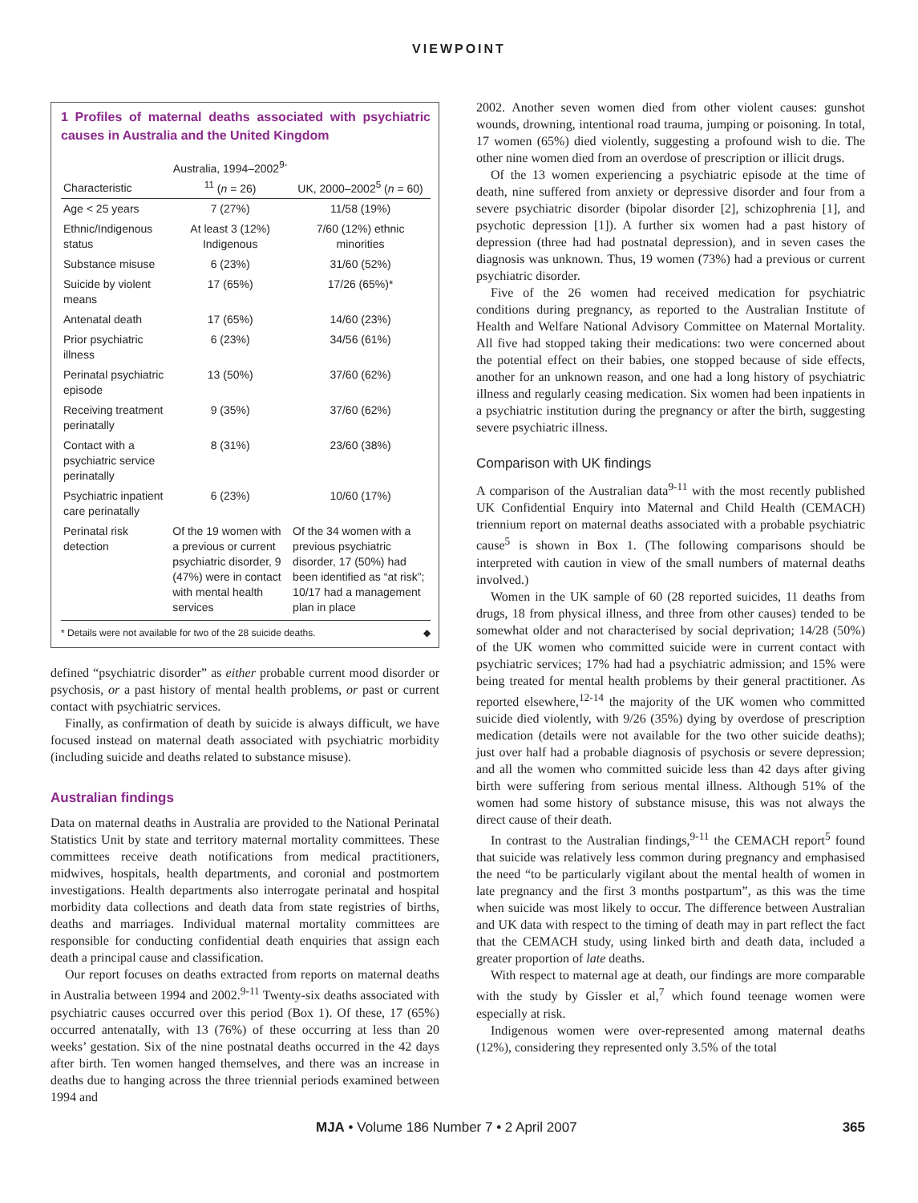VIEWPOINT
1 Profiles of maternal deaths associated with psychiatric causes in Australia and the United Kingdom
| Characteristic | Australia, 1994–2002<sup>9-11</sup> ( n = 26) | UK, 2000–2002<sup>5</sup> ( n = 60) |
| --- | --- | --- |
| Age < 25 years | 7 (27%) | 11/58 (19%) |
| Ethnic/Indigenous status | At least 3 (12%) Indigenous | 7/60 (12%) ethnic minorities |
| Substance misuse | 6 (23%) | 31/60 (52%) |
| Suicide by violent means | 17 (65%) | 17/26 (65%)* |
| Antenatal death | 17 (65%) | 14/60 (23%) |
| Prior psychiatric illness | 6 (23%) | 34/56 (61%) |
| Perinatal psychiatric episode | 13 (50%) | 37/60 (62%) |
| Receiving treatment perinatally | 9 (35%) | 37/60 (62%) |
| Contact with a psychiatric service perinatally | 8 (31%) | 23/60 (38%) |
| Psychiatric inpatient care perinatally | 6 (23%) | 10/60 (17%) |
| Perinatal risk detection | Of the 19 women with a previous or current psychiatric disorder, 9 (47%) were in contact with mental health services | Of the 34 women with a previous psychiatric disorder, 17 (50%) had been identified as “at risk”; 10/17 had a management plan in place |
* Details were not available for two of the 28 suicide deaths. ◆
defined “psychiatric disorder” as either probable current mood disorder or psychosis, or a past history of mental health problems, or past or current contact with psychiatric services.
Finally, as confirmation of death by suicide is always difficult, we have focused instead on maternal death associated with psychiatric morbidity (including suicide and deaths related to substance misuse).
Australian findings
Data on maternal deaths in Australia are provided to the National Perinatal Statistics Unit by state and territory maternal mortality committees. These committees receive death notifications from medical practitioners, midwives, hospitals, health departments, and coronial and postmortem investigations. Health departments also interrogate perinatal and hospital morbidity data collections and death data from state registries of births, deaths and marriages. Individual maternal mortality committees are responsible for conducting confidential death enquiries that assign each death a principal cause and classification.
Our report focuses on deaths extracted from reports on maternal deaths in Australia between 1994 and 2002.<sup>9-11</sup> Twenty-six deaths associated with psychiatric causes occurred over this period (Box 1). Of these, 17 (65%) occurred antenatally, with 13 (76%) of these occurring at less than 20 weeks’ gestation. Six of the nine postnatal deaths occurred in the 42 days after birth. Ten women hanged themselves, and there was an increase in deaths due to hanging across the three triennial periods examined between 1994 and
2002. Another seven women died from other violent causes: gunshot wounds, drowning, intentional road trauma, jumping or poisoning. In total, 17 women (65%) died violently, suggesting a profound wish to die. The other nine women died from an overdose of prescription or illicit drugs.
Of the 13 women experiencing a psychiatric episode at the time of death, nine suffered from anxiety or depressive disorder and four from a severe psychiatric disorder (bipolar disorder [2], schizophrenia [1], and psychotic depression [1]). A further six women had a past history of depression (three had had postnatal depression), and in seven cases the diagnosis was unknown. Thus, 19 women (73%) had a previous or current psychiatric disorder.
Five of the 26 women had received medication for psychiatric conditions during pregnancy, as reported to the Australian Institute of Health and Welfare National Advisory Committee on Maternal Mortality. All five had stopped taking their medications: two were concerned about the potential effect on their babies, one stopped because of side effects, another for an unknown reason, and one had a long history of psychiatric illness and regularly ceasing medication. Six women had been inpatients in a psychiatric institution during the pregnancy or after the birth, suggesting severe psychiatric illness.
Comparison with UK findings
A comparison of the Australian data<sup>9-11</sup> with the most recently published UK Confidential Enquiry into Maternal and Child Health (CEMACH) triennium report on maternal deaths associated with a probable psychiatric cause<sup>5</sup> is shown in Box 1. (The following comparisons should be interpreted with caution in view of the small numbers of maternal deaths involved.)
Women in the UK sample of 60 (28 reported suicides, 11 deaths from drugs, 18 from physical illness, and three from other causes) tended to be somewhat older and not characterised by social deprivation; 14/28 (50%) of the UK women who committed suicide were in current contact with psychiatric services; 17% had had a psychiatric admission; and 15% were being treated for mental health problems by their general practitioner. As reported elsewhere,<sup>12-14</sup> the majority of the UK women who committed suicide died violently, with 9/26 (35%) dying by overdose of prescription medication (details were not available for the two other suicide deaths); just over half had a probable diagnosis of psychosis or severe depression; and all the women who committed suicide less than 42 days after giving birth were suffering from serious mental illness. Although 51% of the women had some history of substance misuse, this was not always the direct cause of their death.
In contrast to the Australian findings,<sup>9-11</sup> the CEMACH report<sup>5</sup> found that suicide was relatively less common during pregnancy and emphasised the need “to be particularly vigilant about the mental health of women in late pregnancy and the first 3 months postpartum”, as this was the time when suicide was most likely to occur. The difference between Australian and UK data with respect to the timing of death may in part reflect the fact that the CEMACH study, using linked birth and death data, included a greater proportion of late deaths.
With respect to maternal age at death, our findings are more comparable with the study by Gissler et al,<sup>7</sup> which found teenage women were especially at risk.
Indigenous women were over-represented among maternal deaths (12%), considering they represented only 3.5% of the total
MJA • Volume 186 Number 7 • 2 April 2007 365